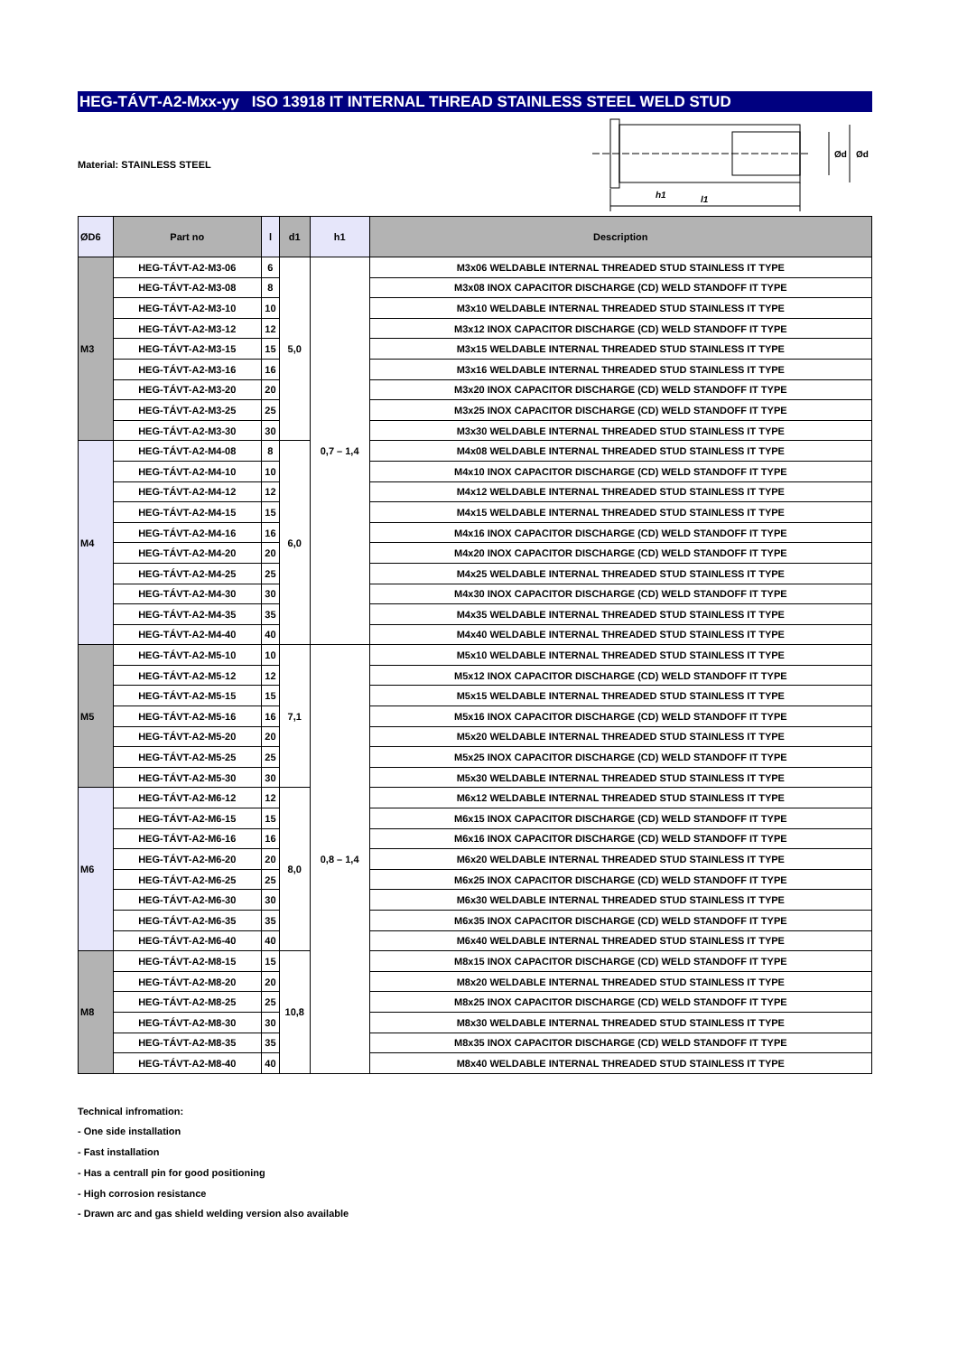HEG-TÁVT-A2-Mxx-yy ISO 13918 IT INTERNAL THREAD STAINLESS STEEL WELD STUD
Material: STAINLESS STEEL
h1
l1
Ød
Ød
| ØD6 | Part no | l | d1 | h1 | Description |
| --- | --- | --- | --- | --- | --- |
| M3 | HEG-TÁVT-A2-M3-06 | 6 | 5,0 | 0,7 – 1,4 | M3x06 WELDABLE INTERNAL THREADED STUD STAINLESS IT TYPE |
| | HEG-TÁVT-A2-M3-08 | 8 | | | M3x08 INOX CAPACITOR DISCHARGE (CD) WELD STANDOFF IT TYPE |
| | HEG-TÁVT-A2-M3-10 | 10 | | | M3x10 WELDABLE INTERNAL THREADED STUD STAINLESS IT TYPE |
| | HEG-TÁVT-A2-M3-12 | 12 | | | M3x12 INOX CAPACITOR DISCHARGE (CD) WELD STANDOFF IT TYPE |
| | HEG-TÁVT-A2-M3-15 | 15 | | | M3x15 WELDABLE INTERNAL THREADED STUD STAINLESS IT TYPE |
| | HEG-TÁVT-A2-M3-16 | 16 | | | M3x16 WELDABLE INTERNAL THREADED STUD STAINLESS IT TYPE |
| | HEG-TÁVT-A2-M3-20 | 20 | | | M3x20 INOX CAPACITOR DISCHARGE (CD) WELD STANDOFF IT TYPE |
| | HEG-TÁVT-A2-M3-25 | 25 | | | M3x25 INOX CAPACITOR DISCHARGE (CD) WELD STANDOFF IT TYPE |
| | HEG-TÁVT-A2-M3-30 | 30 | | | M3x30 WELDABLE INTERNAL THREADED STUD STAINLESS IT TYPE |
| M4 | HEG-TÁVT-A2-M4-08 | 8 | 6,0 | | M4x08 WELDABLE INTERNAL THREADED STUD STAINLESS IT TYPE |
| | HEG-TÁVT-A2-M4-10 | 10 | | | M4x10 INOX CAPACITOR DISCHARGE (CD) WELD STANDOFF IT TYPE |
| | HEG-TÁVT-A2-M4-12 | 12 | | | M4x12 WELDABLE INTERNAL THREADED STUD STAINLESS IT TYPE |
| | HEG-TÁVT-A2-M4-15 | 15 | | | M4x15 WELDABLE INTERNAL THREADED STUD STAINLESS IT TYPE |
| | HEG-TÁVT-A2-M4-16 | 16 | | | M4x16 INOX CAPACITOR DISCHARGE (CD) WELD STANDOFF IT TYPE |
| | HEG-TÁVT-A2-M4-20 | 20 | | | M4x20 INOX CAPACITOR DISCHARGE (CD) WELD STANDOFF IT TYPE |
| | HEG-TÁVT-A2-M4-25 | 25 | | | M4x25 WELDABLE INTERNAL THREADED STUD STAINLESS IT TYPE |
| | HEG-TÁVT-A2-M4-30 | 30 | | | M4x30 INOX CAPACITOR DISCHARGE (CD) WELD STANDOFF IT TYPE |
| | HEG-TÁVT-A2-M4-35 | 35 | | | M4x35 WELDABLE INTERNAL THREADED STUD STAINLESS IT TYPE |
| | HEG-TÁVT-A2-M4-40 | 40 | | | M4x40 WELDABLE INTERNAL THREADED STUD STAINLESS IT TYPE |
| M5 | HEG-TÁVT-A2-M5-10 | 10 | 7,1 | 0,8 – 1,4 | M5x10 WELDABLE INTERNAL THREADED STUD STAINLESS IT TYPE |
| | HEG-TÁVT-A2-M5-12 | 12 | | | M5x12 INOX CAPACITOR DISCHARGE (CD) WELD STANDOFF IT TYPE |
| | HEG-TÁVT-A2-M5-15 | 15 | | | M5x15 WELDABLE INTERNAL THREADED STUD STAINLESS IT TYPE |
| | HEG-TÁVT-A2-M5-16 | 16 | | | M5x16 INOX CAPACITOR DISCHARGE (CD) WELD STANDOFF IT TYPE |
| | HEG-TÁVT-A2-M5-20 | 20 | | | M5x20 WELDABLE INTERNAL THREADED STUD STAINLESS IT TYPE |
| | HEG-TÁVT-A2-M5-25 | 25 | | | M5x25 INOX CAPACITOR DISCHARGE (CD) WELD STANDOFF IT TYPE |
| | HEG-TÁVT-A2-M5-30 | 30 | | | M5x30 WELDABLE INTERNAL THREADED STUD STAINLESS IT TYPE |
| M6 | HEG-TÁVT-A2-M6-12 | 12 | 8,0 | | M6x12 WELDABLE INTERNAL THREADED STUD STAINLESS IT TYPE |
| | HEG-TÁVT-A2-M6-15 | 15 | | | M6x15 INOX CAPACITOR DISCHARGE (CD) WELD STANDOFF IT TYPE |
| | HEG-TÁVT-A2-M6-16 | 16 | | | M6x16 INOX CAPACITOR DISCHARGE (CD) WELD STANDOFF IT TYPE |
| | HEG-TÁVT-A2-M6-20 | 20 | | | M6x20 WELDABLE INTERNAL THREADED STUD STAINLESS IT TYPE |
| | HEG-TÁVT-A2-M6-25 | 25 | | | M6x25 INOX CAPACITOR DISCHARGE (CD) WELD STANDOFF IT TYPE |
| | HEG-TÁVT-A2-M6-30 | 30 | | | M6x30 WELDABLE INTERNAL THREADED STUD STAINLESS IT TYPE |
| | HEG-TÁVT-A2-M6-35 | 35 | | | M6x35 INOX CAPACITOR DISCHARGE (CD) WELD STANDOFF IT TYPE |
| | HEG-TÁVT-A2-M6-40 | 40 | | | M6x40 WELDABLE INTERNAL THREADED STUD STAINLESS IT TYPE |
| M8 | HEG-TÁVT-A2-M8-15 | 15 | 10,8 | | M8x15 INOX CAPACITOR DISCHARGE (CD) WELD STANDOFF IT TYPE |
| | HEG-TÁVT-A2-M8-20 | 20 | | | M8x20 WELDABLE INTERNAL THREADED STUD STAINLESS IT TYPE |
| | HEG-TÁVT-A2-M8-25 | 25 | | | M8x25 INOX CAPACITOR DISCHARGE (CD) WELD STANDOFF IT TYPE |
| | HEG-TÁVT-A2-M8-30 | 30 | | | M8x30 WELDABLE INTERNAL THREADED STUD STAINLESS IT TYPE |
| | HEG-TÁVT-A2-M8-35 | 35 | | | M8x35 INOX CAPACITOR DISCHARGE (CD) WELD STANDOFF IT TYPE |
| | HEG-TÁVT-A2-M8-40 | 40 | | | M8x40 WELDABLE INTERNAL THREADED STUD STAINLESS IT TYPE |
Technical infromation:
- One side installation
- Fast installation
- Has a centrall pin for good positioning
- High corrosion resistance
- Drawn arc and gas shield welding version also available